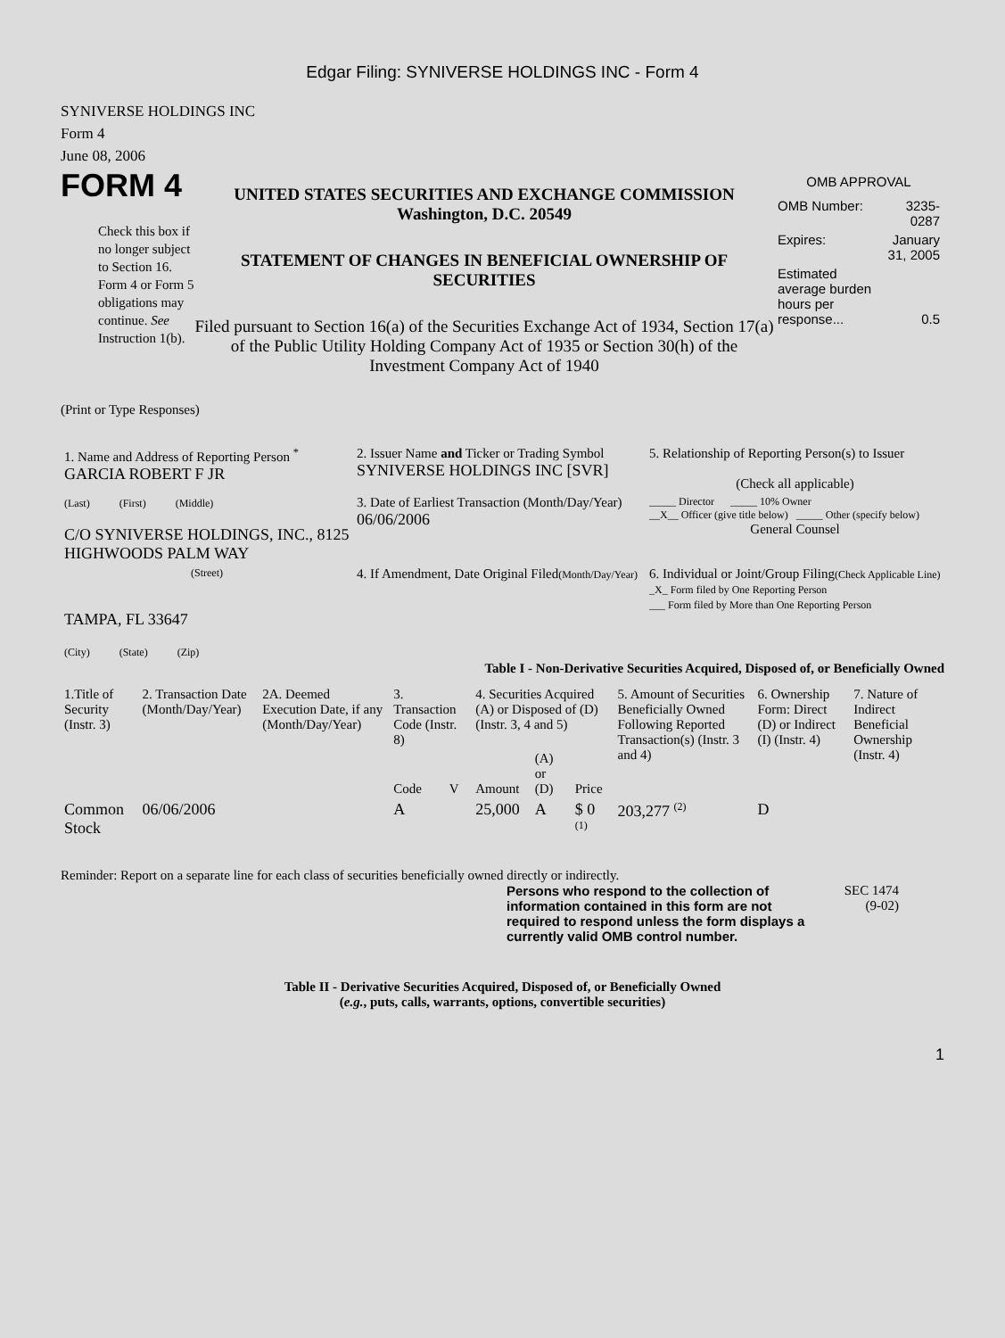Edgar Filing: SYNIVERSE HOLDINGS INC - Form 4
SYNIVERSE HOLDINGS INC
Form 4
June 08, 2006
FORM 4
Check this box if no longer subject to Section 16. Form 4 or Form 5 obligations may continue. See Instruction 1(b).
UNITED STATES SECURITIES AND EXCHANGE COMMISSION
Washington, D.C. 20549
STATEMENT OF CHANGES IN BENEFICIAL OWNERSHIP OF SECURITIES
Filed pursuant to Section 16(a) of the Securities Exchange Act of 1934, Section 17(a) of the Public Utility Holding Company Act of 1935 or Section 30(h) of the Investment Company Act of 1940
OMB APPROVAL
| OMB Number: | 3235-0287 |
| Expires: | January 31, 2005 |
| Estimated average burden hours per response... | 0.5 |
(Print or Type Responses)
| 1. Name and Address of Reporting Person <sup>*</sup> GARCIA ROBERT F JR | 2. Issuer Name and Ticker or Trading Symbol SYNIVERSE HOLDINGS INC [SVR] | 5. Relationship of Reporting Person(s) to Issuer (Check all applicable) |
| (Last) (First) (Middle) C/O SYNIVERSE HOLDINGS, INC., 8125 HIGHWOODS PALM WAY | 3. Date of Earliest Transaction (Month/Day/Year) 06/06/2006 | _____ Director _____ 10% Owner __X__ Officer (give title below) _____ Other (specify below) General Counsel |
| (Street) TAMPA, FL 33647 (City) (State) (Zip) | 4. If Amendment, Date Original Filed (Month/Day/Year) | 6. Individual or Joint/Group Filing (Check Applicable Line) _X_ Form filed by One Reporting Person ___ Form filed by More than One Reporting Person |
Table I - Non-Derivative Securities Acquired, Disposed of, or Beneficially Owned
| 1.Title of Security (Instr. 3) | 2. Transaction Date (Month/Day/Year) | 2A. Deemed Execution Date, if any (Month/Day/Year) | 3. Transaction Code (Instr. 8) | | 4. Securities Acquired (A) or Disposed of (D) (Instr. 3, 4 and 5) | | | 5. Amount of Securities Beneficially Owned Following Reported Transaction(s) (Instr. 3 and 4) | 6. Ownership Form: Direct (D) or Indirect (I) (Instr. 4) | 7. Nature of Indirect Beneficial Ownership (Instr. 4) |
| --- | --- | --- | --- | --- | --- | --- | --- | --- | --- | --- |
| | | | Code | V | Amount | (A) or (D) | Price | | | |
| Common Stock | 06/06/2006 | | A | | 25,000 | A | $ 0 <sup>(1)</sup> | 203,277 <sup>(2)</sup> | D | |
Reminder: Report on a separate line for each class of securities beneficially owned directly or indirectly.
Persons who respond to the collection of information contained in this form are not required to respond unless the form displays a currently valid OMB control number.
SEC 1474
(9-02)
Table II - Derivative Securities Acquired, Disposed of, or Beneficially Owned
(e.g., puts, calls, warrants, options, convertible securities)
1